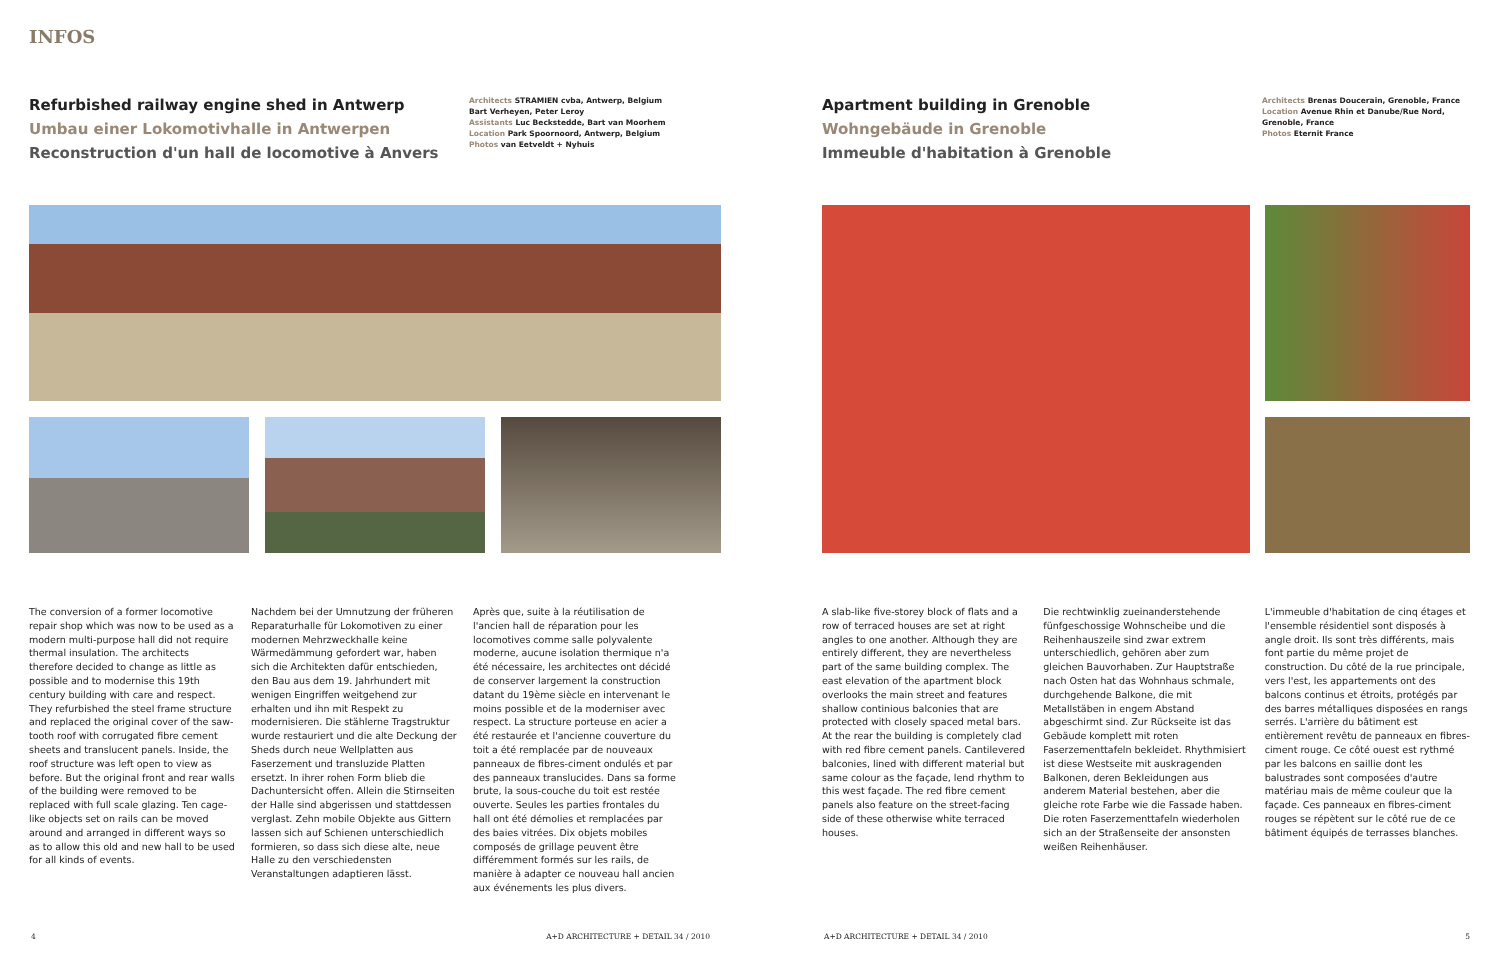INFOS
Refurbished railway engine shed in Antwerp
Umbau einer Lokomotivhalle in Antwerpen
Reconstruction d'un hall de locomotive à Anvers
Architects STRAMIEN cvba, Antwerp, Belgium
Bart Verheyen, Peter Leroy
Assistants Luc Beckstedde, Bart van Moorhem
Location Park Spoornoord, Antwerp, Belgium
Photos van Eetveldt + Nyhuis
The conversion of a former locomotive repair shop which was now to be used as a modern multi-purpose hall did not require thermal insulation. The architects therefore decided to change as little as possible and to modernise this 19th century building with care and respect. They refurbished the steel frame structure and replaced the original cover of the saw-tooth roof with corrugated fibre cement sheets and translucent panels. Inside, the roof structure was left open to view as before. But the original front and rear walls of the building were removed to be replaced with full scale glazing. Ten cage-like objects set on rails can be moved around and arranged in different ways so as to allow this old and new hall to be used for all kinds of events.
Nachdem bei der Umnutzung der früheren Reparaturhalle für Lokomotiven zu einer modernen Mehrzweckhalle keine Wärmedämmung gefordert war, haben sich die Architekten dafür entschieden, den Bau aus dem 19. Jahrhundert mit wenigen Eingriffen weitgehend zur erhalten und ihn mit Respekt zu modernisieren. Die stählerne Tragstruktur wurde restauriert und die alte Deckung der Sheds durch neue Wellplatten aus Faserzement und transluzide Platten ersetzt. In ihrer rohen Form blieb die Dachuntersicht offen. Allein die Stirnseiten der Halle sind abgerissen und stattdessen verglast. Zehn mobile Objekte aus Gittern lassen sich auf Schienen unterschiedlich formieren, so dass sich diese alte, neue Halle zu den verschiedensten Veranstaltungen adaptieren lässt.
Après que, suite à la réutilisation de l'ancien hall de réparation pour les locomotives comme salle polyvalente moderne, aucune isolation thermique n'a été nécessaire, les architectes ont décidé de conserver largement la construction datant du 19ème siècle en intervenant le moins possible et de la moderniser avec respect. La structure porteuse en acier a été restaurée et l'ancienne couverture du toit a été remplacée par de nouveaux panneaux de fibres-ciment ondulés et par des panneaux translucides. Dans sa forme brute, la sous-couche du toit est restée ouverte. Seules les parties frontales du hall ont été démolies et remplacées par des baies vitrées. Dix objets mobiles composés de grillage peuvent être différemment formés sur les rails, de manière à adapter ce nouveau hall ancien aux événements les plus divers.
4
A+D ARCHITECTURE + DETAIL 34 / 2010
Apartment building in Grenoble
Wohngebäude in Grenoble
Immeuble d'habitation à Grenoble
Architects Brenas Doucerain, Grenoble, France
Location Avenue Rhin et Danube/Rue Nord,
Grenoble, France
Photos Eternit France
A slab-like five-storey block of flats and a row of terraced houses are set at right angles to one another. Although they are entirely different, they are nevertheless part of the same building complex. The east elevation of the apartment block overlooks the main street and features shallow continious balconies that are protected with closely spaced metal bars. At the rear the building is completely clad with red fibre cement panels. Cantilevered balconies, lined with different material but same colour as the façade, lend rhythm to this west façade. The red fibre cement panels also feature on the street-facing side of these otherwise white terraced houses.
Die rechtwinklig zueinanderstehende fünfgeschossige Wohnscheibe und die Reihenhauszeile sind zwar extrem unterschiedlich, gehören aber zum gleichen Bauvorhaben. Zur Hauptstraße nach Osten hat das Wohnhaus schmale, durchgehende Balkone, die mit Metallstäben in engem Abstand abgeschirmt sind. Zur Rückseite ist das Gebäude komplett mit roten Faserzementtafeln bekleidet. Rhythmisiert ist diese Westseite mit auskragenden Balkonen, deren Bekleidungen aus anderem Material bestehen, aber die gleiche rote Farbe wie die Fassade haben. Die roten Faserzementtafeln wiederholen sich an der Straßenseite der ansonsten weißen Reihenhäuser.
L'immeuble d'habitation de cinq étages et l'ensemble résidentiel sont disposés à angle droit. Ils sont très différents, mais font partie du même projet de construction. Du côté de la rue principale, vers l'est, les appartements ont des balcons continus et étroits, protégés par des barres métalliques disposées en rangs serrés. L'arrière du bâtiment est entièrement revêtu de panneaux en fibres-ciment rouge. Ce côté ouest est rythmé par les balcons en saillie dont les balustrades sont composées d'autre matériau mais de même couleur que la façade. Ces panneaux en fibres-ciment rouges se répètent sur le côté rue de ce bâtiment équipés de terrasses blanches.
A+D ARCHITECTURE + DETAIL 34 / 2010
5